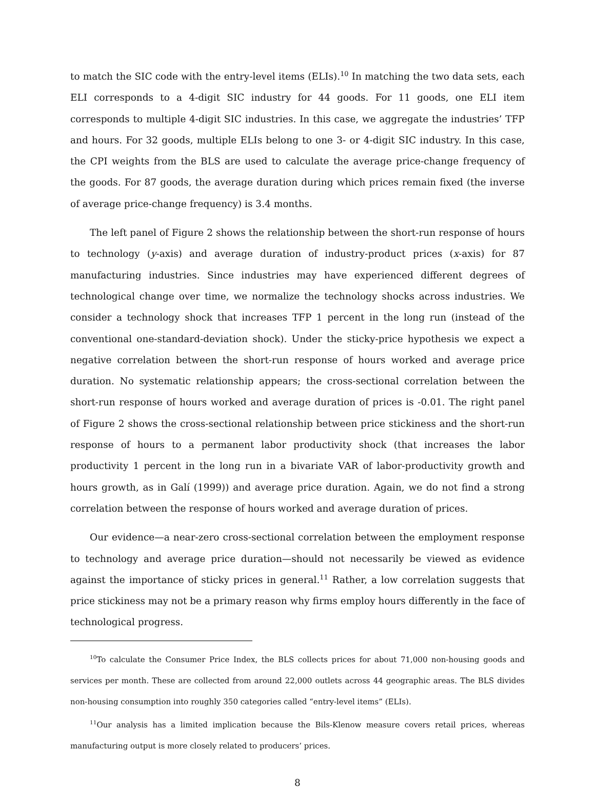to match the SIC code with the entry-level items (ELIs).<sup>10</sup> In matching the two data sets, each ELI corresponds to a 4-digit SIC industry for 44 goods. For 11 goods, one ELI item corresponds to multiple 4-digit SIC industries. In this case, we aggregate the industries’ TFP and hours. For 32 goods, multiple ELIs belong to one 3- or 4-digit SIC industry. In this case, the CPI weights from the BLS are used to calculate the average price-change frequency of the goods. For 87 goods, the average duration during which prices remain fixed (the inverse of average price-change frequency) is 3.4 months.
The left panel of Figure 2 shows the relationship between the short-run response of hours to technology (y-axis) and average duration of industry-product prices (x-axis) for 87 manufacturing industries. Since industries may have experienced different degrees of technological change over time, we normalize the technology shocks across industries. We consider a technology shock that increases TFP 1 percent in the long run (instead of the conventional one-standard-deviation shock). Under the sticky-price hypothesis we expect a negative correlation between the short-run response of hours worked and average price duration. No systematic relationship appears; the cross-sectional correlation between the short-run response of hours worked and average duration of prices is -0.01. The right panel of Figure 2 shows the cross-sectional relationship between price stickiness and the short-run response of hours to a permanent labor productivity shock (that increases the labor productivity 1 percent in the long run in a bivariate VAR of labor-productivity growth and hours growth, as in Galí (1999)) and average price duration. Again, we do not find a strong correlation between the response of hours worked and average duration of prices.
Our evidence—a near-zero cross-sectional correlation between the employment response to technology and average price duration—should not necessarily be viewed as evidence against the importance of sticky prices in general.<sup>11</sup> Rather, a low correlation suggests that price stickiness may not be a primary reason why firms employ hours differently in the face of technological progress.
<sup>10</sup> To calculate the Consumer Price Index, the BLS collects prices for about 71,000 non-housing goods and services per month. These are collected from around 22,000 outlets across 44 geographic areas. The BLS divides non-housing consumption into roughly 350 categories called “entry-level items” (ELIs).
<sup>11</sup> Our analysis has a limited implication because the Bils-Klenow measure covers retail prices, whereas manufacturing output is more closely related to producers’ prices.
8